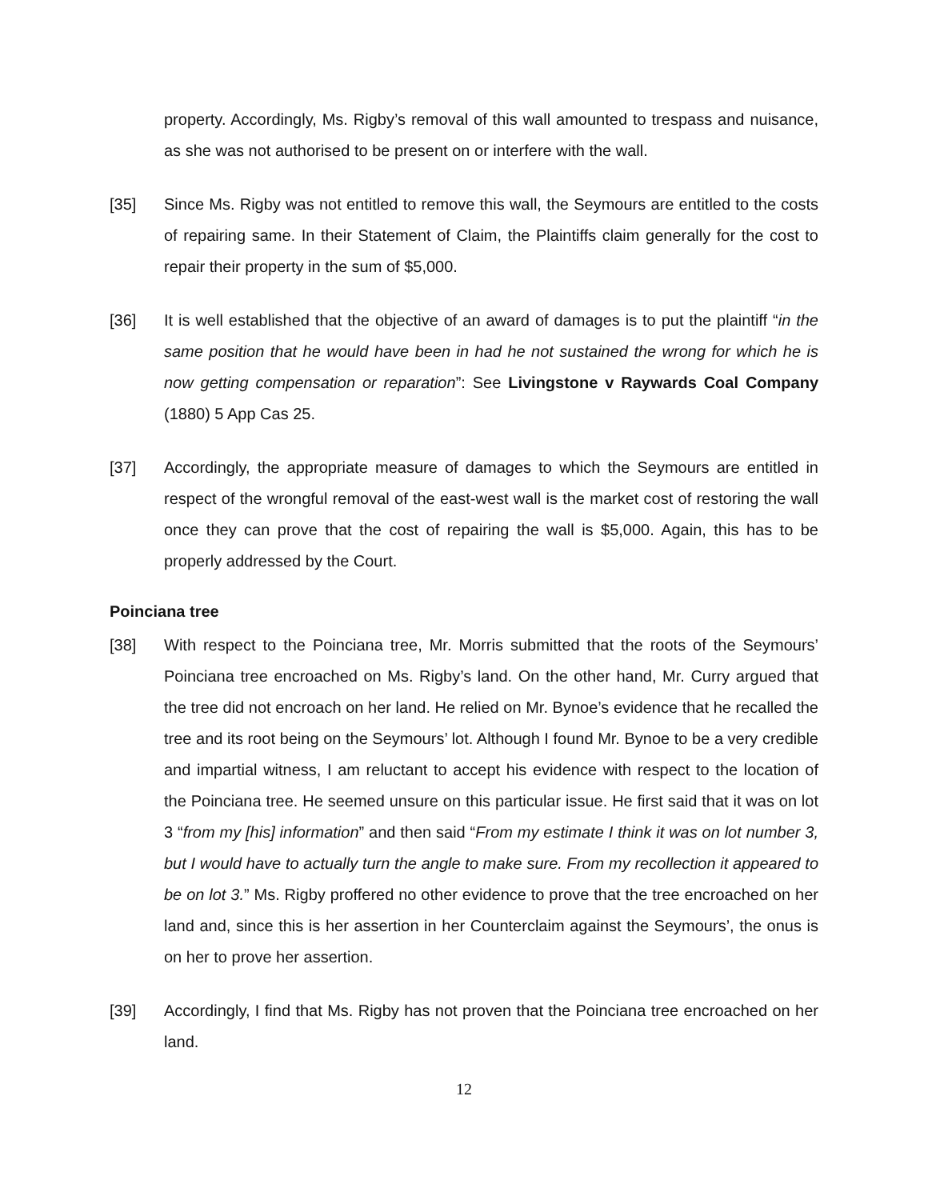property. Accordingly, Ms. Rigby’s removal of this wall amounted to trespass and nuisance, as she was not authorised to be present on or interfere with the wall.
[35] Since Ms. Rigby was not entitled to remove this wall, the Seymours are entitled to the costs of repairing same. In their Statement of Claim, the Plaintiffs claim generally for the cost to repair their property in the sum of $5,000.
[36] It is well established that the objective of an award of damages is to put the plaintiff “in the same position that he would have been in had he not sustained the wrong for which he is now getting compensation or reparation”: See Livingstone v Raywards Coal Company (1880) 5 App Cas 25.
[37] Accordingly, the appropriate measure of damages to which the Seymours are entitled in respect of the wrongful removal of the east-west wall is the market cost of restoring the wall once they can prove that the cost of repairing the wall is $5,000. Again, this has to be properly addressed by the Court.
Poinciana tree
[38] With respect to the Poinciana tree, Mr. Morris submitted that the roots of the Seymours’ Poinciana tree encroached on Ms. Rigby’s land. On the other hand, Mr. Curry argued that the tree did not encroach on her land. He relied on Mr. Bynoe’s evidence that he recalled the tree and its root being on the Seymours’ lot. Although I found Mr. Bynoe to be a very credible and impartial witness, I am reluctant to accept his evidence with respect to the location of the Poinciana tree. He seemed unsure on this particular issue. He first said that it was on lot 3 “from my [his] information” and then said “From my estimate I think it was on lot number 3, but I would have to actually turn the angle to make sure. From my recollection it appeared to be on lot 3.” Ms. Rigby proffered no other evidence to prove that the tree encroached on her land and, since this is her assertion in her Counterclaim against the Seymours’, the onus is on her to prove her assertion.
[39] Accordingly, I find that Ms. Rigby has not proven that the Poinciana tree encroached on her land.
12